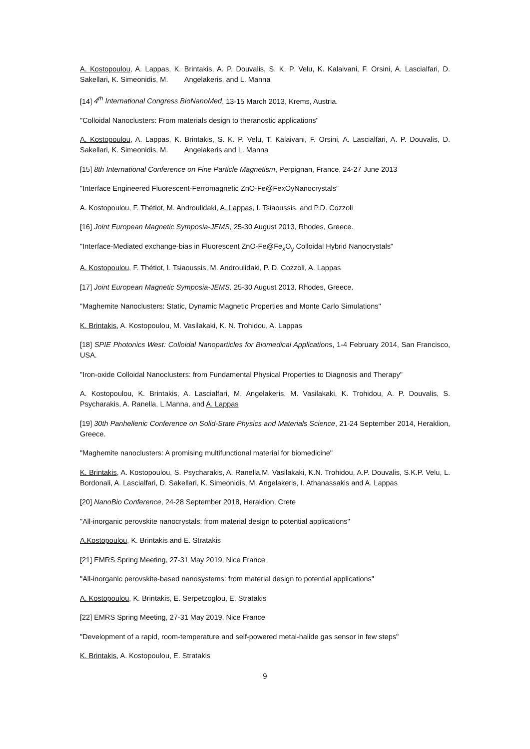A. Kostopoulou, A. Lappas, K. Brintakis, A. P. Douvalis, S. K. P. Velu, K. Kalaivani, F. Orsini, A. Lascialfari, D. Sakellari, K. Simeonidis, M. Angelakeris, and L. Manna
[14] 4<sup>th</sup> International Congress BioNanoMed, 13-15 March 2013, Krems, Austria.
"Colloidal Nanoclusters: From materials design to theranostic applications"
A. Kostopoulou, A. Lappas, K. Brintakis, S. K. P. Velu, T. Kalaivani, F. Orsini, A. Lascialfari, A. P. Douvalis, D. Sakellari, K. Simeonidis, M. Angelakeris and L. Manna
[15] 8th International Conference on Fine Particle Magnetism, Perpignan, France, 24-27 June 2013
"Interface Engineered Fluorescent-Ferromagnetic ZnO-Fe@FexOyNanocrystals”
A. Kostopoulou, F. Thétiot, M. Androulidaki, A. Lappas, I. Tsiaoussis. and P.D. Cozzoli
[16] Joint European Magnetic Symposia-JEMS, 25-30 August 2013, Rhodes, Greece.
"Interface-Mediated exchange-bias in Fluorescent ZnO-Fe@Fe<sub>x</sub>O<sub>y</sub> Colloidal Hybrid Nanocrystals"
A. Kostopoulou, F. Thétiot, I. Tsiaoussis, M. Androulidaki, P. D. Cozzoli, A. Lappas
[17] Joint European Magnetic Symposia-JEMS, 25-30 August 2013, Rhodes, Greece.
"Maghemite Nanoclusters: Static, Dynamic Magnetic Properties and Monte Carlo Simulations"
K. Brintakis, A. Kostopoulou, M. Vasilakaki, K. N. Trohidou, A. Lappas
[18] SPIE Photonics West: Colloidal Nanoparticles for Biomedical Applications, 1-4 February 2014, San Francisco, USA.
"Iron-oxide Colloidal Nanoclusters: from Fundamental Physical Properties to Diagnosis and Therapy"
A. Kostopoulou, K. Brintakis, A. Lascialfari, M. Angelakeris, M. Vasilakaki, K. Trohidou, A. P. Douvalis, S. Psycharakis, A. Ranella, L.Manna, and A. Lappas
[19] 30th Panhellenic Conference on Solid-State Physics and Materials Science, 21-24 September 2014, Heraklion, Greece.
"Maghemite nanoclusters: A promising multifunctional material for biomedicine"
K. Brintakis, A. Kostopoulou, S. Psycharakis, A. Ranella,M. Vasilakaki, K.N. Trohidou, A.P. Douvalis, S.K.P. Velu, L. Bordonali, A. Lascialfari, D. Sakellari, K. Simeonidis, M. Angelakeris, I. Athanassakis and A. Lappas
[20] NanoBio Conference, 24-28 September 2018, Heraklion, Crete
"All-inorganic perovskite nanocrystals: from material design to potential applications"
A.Kostopoulou, K. Brintakis and E. Stratakis
[21] EMRS Spring Meeting, 27-31 May 2019, Nice France
"All-inorganic perovskite-based nanosystems: from material design to potential applications"
A. Kostopoulou, K. Brintakis, E. Serpetzoglou, E. Stratakis
[22] EMRS Spring Meeting, 27-31 May 2019, Nice France
"Development of a rapid, room-temperature and self-powered metal-halide gas sensor in few steps"
K. Brintakis, A. Kostopoulou, E. Stratakis
9